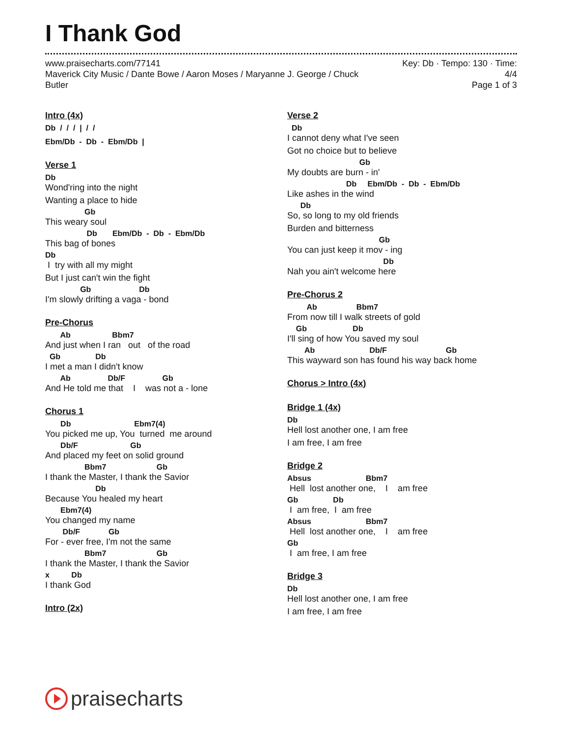I Thank God
www.praisecharts.com/77141
Maverick City Music / Dante Bowe / Aaron Moses / Maryanne J. George / Chuck
Butler
Key: Db · Tempo: 130 · Time:
4/4
Page 1 of 3
Intro (4x)
Db / / / | / /
Ebm/Db - Db - Ebm/Db |
Verse 1
Db
Wond'ring into the night
Wanting a place to hide
Gb
This weary soul
Db Ebm/Db - Db - Ebm/Db
This bag of bones
Db
I try with all my might
But I just can't win the fight
Gb Db
I'm slowly drifting a vaga - bond
Pre-Chorus
Ab Bbm7
And just when I ran out of the road
Gb Db
I met a man I didn't know
Ab Db/F Gb
And He told me that I was not a - lone
Chorus 1
Db Ebm7(4)
You picked me up, You turned me around
Db/F Gb
And placed my feet on solid ground
Bbm7 Gb
I thank the Master, I thank the Savior
Db
Because You healed my heart
Ebm7(4)
You changed my name
Db/F Gb
For - ever free, I'm not the same
Bbm7 Gb
I thank the Master, I thank the Savior
x Db
I thank God
Intro (2x)
Verse 2
Db
I cannot deny what I've seen
Got no choice but to believe
Gb
My doubts are burn - in'
Db Ebm/Db - Db - Ebm/Db
Like ashes in the wind
Db
So, so long to my old friends
Burden and bitterness
Gb
You can just keep it mov - ing
Db
Nah you ain't welcome here
Pre-Chorus 2
Ab Bbm7
From now till I walk streets of gold
Gb Db
I'll sing of how You saved my soul
Ab Db/F Gb
This wayward son has found his way back home
Chorus > Intro (4x)
Bridge 1 (4x)
Db
Hell lost another one, I am free
I am free, I am free
Bridge 2
Absus Bbm7
Hell lost another one, I am free
Gb Db
I am free, I am free
Absus Bbm7
Hell lost another one, I am free
Gb
I am free, I am free
Bridge 3
Db
Hell lost another one, I am free
I am free, I am free
praisecharts